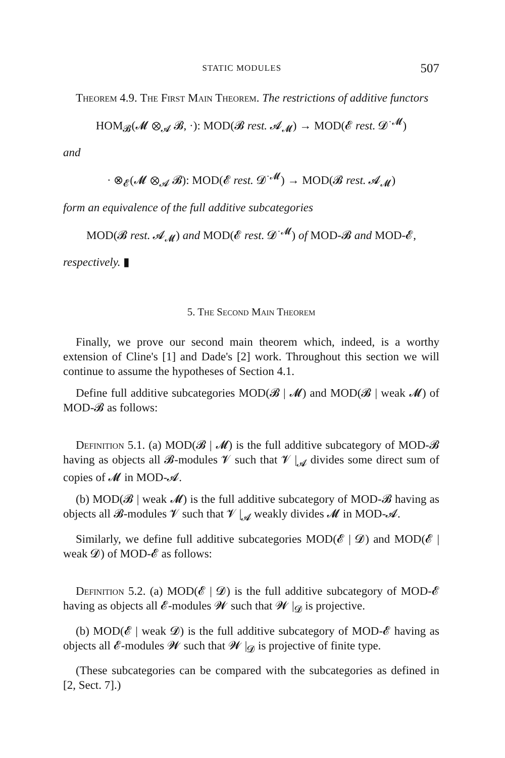STATIC MODULES 507
Theorem 4.9. The First Main Theorem. The restrictions of additive functors
HOM<sub>𝓑</sub>(𝓜 ⊗<sub>𝓐</sub> 𝓑, ·): MOD(𝓑 rest. 𝓐<sub>𝓜</sub>) → MOD(𝓔 rest. 𝓓<sup>·𝓜</sup>)
and
· ⊗<sub>𝓔</sub>(𝓜 ⊗<sub>𝓐</sub> 𝓑): MOD(𝓔 rest. 𝓓<sup>·𝓜</sup>) → MOD(𝓑 rest. 𝓐<sub>𝓜</sub>)
form an equivalence of the full additive subcategories
MOD(𝓑 rest. 𝓐<sub>𝓜</sub>) and MOD(𝓔 rest. 𝓓<sup>·𝓜</sup>) of MOD-𝓑 and MOD-𝓔,
respectively. ▮
5. The Second Main Theorem
Finally, we prove our second main theorem which, indeed, is a worthy extension of Cline's [1] and Dade's [2] work. Throughout this section we will continue to assume the hypotheses of Section 4.1.
Define full additive subcategories MOD(𝓑 | 𝓜) and MOD(𝓑 | weak 𝓜) of MOD-𝓑 as follows:
Definition 5.1. (a) MOD(𝓑 | 𝓜) is the full additive subcategory of MOD-𝓑 having as objects all 𝓑-modules 𝓥 such that 𝓥 |<sub>𝓐</sub> divides some direct sum of copies of 𝓜 in MOD-𝓐.
(b) MOD(𝓑 | weak 𝓜) is the full additive subcategory of MOD-𝓑 having as objects all 𝓑-modules 𝓥 such that 𝓥 |<sub>𝓐</sub> weakly divides 𝓜 in MOD-𝓐.
Similarly, we define full additive subcategories MOD(𝓔 | 𝓓) and MOD(𝓔 | weak 𝓓) of MOD-𝓔 as follows:
Definition 5.2. (a) MOD(𝓔 | 𝓓) is the full additive subcategory of MOD-𝓔 having as objects all 𝓔-modules 𝓦 such that 𝓦 |<sub>𝓓</sub> is projective.
(b) MOD(𝓔 | weak 𝓓) is the full additive subcategory of MOD-𝓔 having as objects all 𝓔-modules 𝓦 such that 𝓦 |<sub>𝓓</sub> is projective of finite type.
(These subcategories can be compared with the subcategories as defined in [2, Sect. 7].)